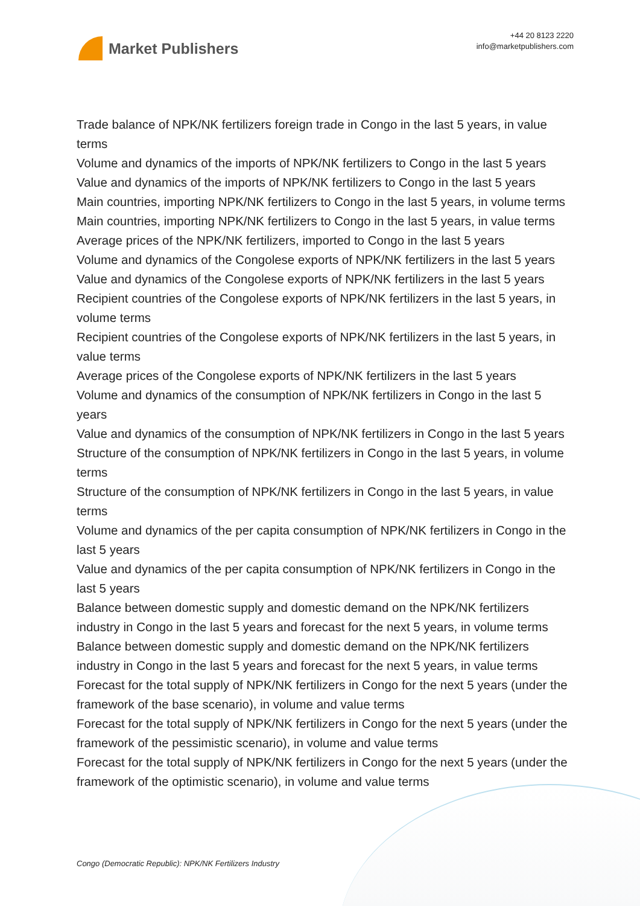Market Publishers
+44 20 8123 2220
info@marketpublishers.com
Trade balance of NPK/NK fertilizers foreign trade in Congo in the last 5 years, in value terms
Volume and dynamics of the imports of NPK/NK fertilizers to Congo in the last 5 years
Value and dynamics of the imports of NPK/NK fertilizers to Congo in the last 5 years
Main countries, importing NPK/NK fertilizers to Congo in the last 5 years, in volume terms
Main countries, importing NPK/NK fertilizers to Congo in the last 5 years, in value terms
Average prices of the NPK/NK fertilizers, imported to Congo in the last 5 years
Volume and dynamics of the Congolese exports of NPK/NK fertilizers in the last 5 years
Value and dynamics of the Congolese exports of NPK/NK fertilizers in the last 5 years
Recipient countries of the Congolese exports of NPK/NK fertilizers in the last 5 years, in volume terms
Recipient countries of the Congolese exports of NPK/NK fertilizers in the last 5 years, in value terms
Average prices of the Congolese exports of NPK/NK fertilizers in the last 5 years
Volume and dynamics of the consumption of NPK/NK fertilizers in Congo in the last 5 years
Value and dynamics of the consumption of NPK/NK fertilizers in Congo in the last 5 years
Structure of the consumption of NPK/NK fertilizers in Congo in the last 5 years, in volume terms
Structure of the consumption of NPK/NK fertilizers in Congo in the last 5 years, in value terms
Volume and dynamics of the per capita consumption of NPK/NK fertilizers in Congo in the last 5 years
Value and dynamics of the per capita consumption of NPK/NK fertilizers in Congo in the last 5 years
Balance between domestic supply and domestic demand on the NPK/NK fertilizers industry in Congo in the last 5 years and forecast for the next 5 years, in volume terms
Balance between domestic supply and domestic demand on the NPK/NK fertilizers industry in Congo in the last 5 years and forecast for the next 5 years, in value terms
Forecast for the total supply of NPK/NK fertilizers in Congo for the next 5 years (under the framework of the base scenario), in volume and value terms
Forecast for the total supply of NPK/NK fertilizers in Congo for the next 5 years (under the framework of the pessimistic scenario), in volume and value terms
Forecast for the total supply of NPK/NK fertilizers in Congo for the next 5 years (under the framework of the optimistic scenario), in volume and value terms
Congo (Democratic Republic): NPK/NK Fertilizers Industry